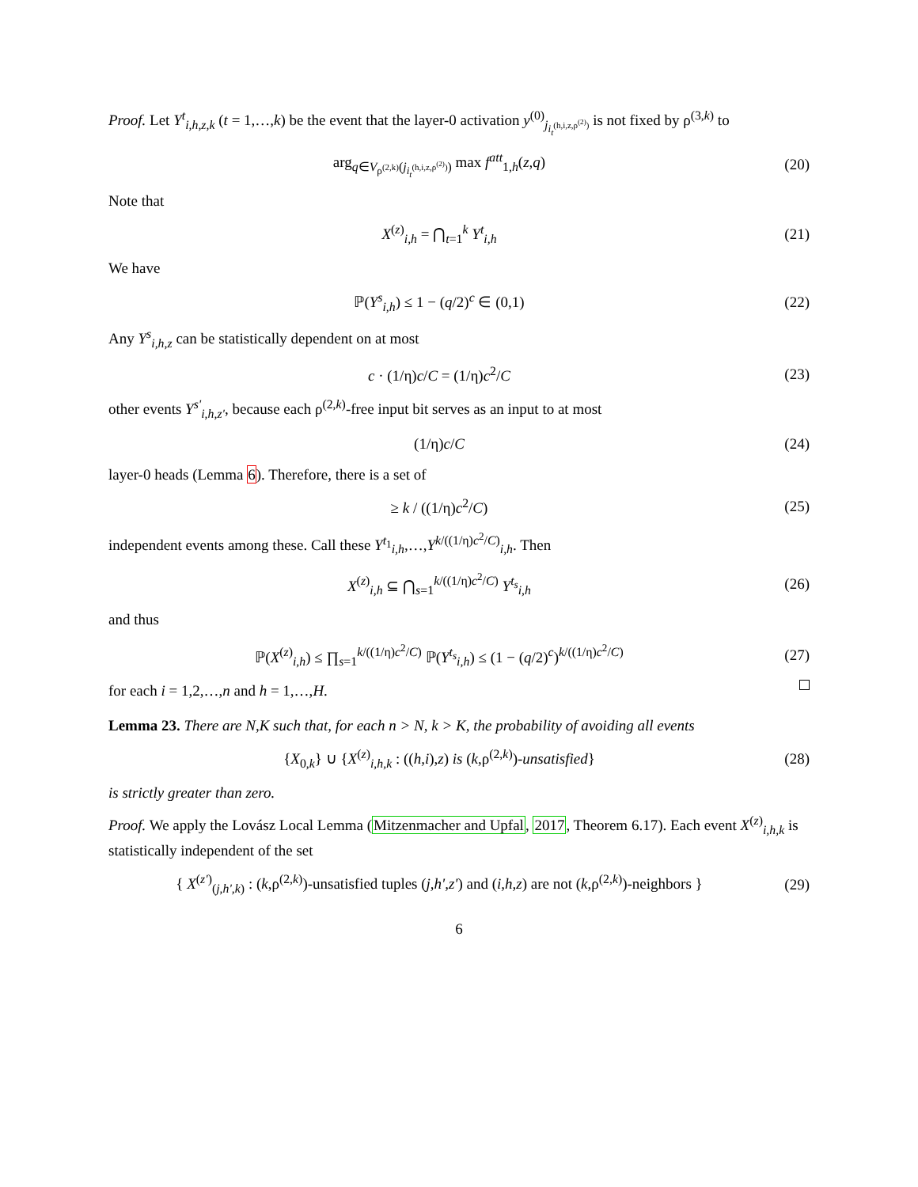Proof. Let Y<sup>t</sup><sub>i,h,z,k</sub> (t = 1,…,k) be the event that the layer-0 activation y<sup>(0)</sup><sub>j<sub>i<sub>t</sub><sup>(h,i,z,ρ<sup>(2)</sup>)</sup></sub></sub> is not fixed by ρ<sup>(3,k)</sup> to
arg<sub>q∈V<sub>ρ<sup>(2,k)</sup></sub>(j<sub>i<sub>t</sub><sup>(h,i,z,ρ<sup>(2)</sup>)</sup></sub>)</sub> max f<sup>att</sup><sub>1,h</sub>(z,q)
(20)
Note that
X<sup>(z)</sup><sub>i,h</sub> = ⋂<sub>t=1</sub><sup>k</sup> Y<sup>t</sup><sub>i,h</sub> (21)
We have
ℙ(Y<sup>s</sup><sub>i,h</sub>) ≤ 1 − (q/2)<sup>c</sup> ∈ (0,1) (22)
Any Y<sup>s</sup><sub>i,h,z</sub> can be statistically dependent on at most
c · (1/η)c/C = (1/η)c<sup>2</sup>/C (23)
other events Y<sup>s'</sup><sub>i,h,z'</sub>, because each ρ<sup>(2,k)</sup>-free input bit serves as an input to at most
(1/η)c/C (24)
layer-0 heads (Lemma 6). Therefore, there is a set of
≥ k / ((1/η)c<sup>2</sup>/C) (25)
independent events among these. Call these Y<sup>t<sub>1</sub></sup><sub>i,h</sub>,…,Y<sup>k/((1/η)c<sup>2</sup>/C)</sup><sub>i,h</sub>. Then
X<sup>(z)</sup><sub>i,h</sub> ⊆ ⋂<sub>s=1</sub><sup>k/((1/η)c<sup>2</sup>/C)</sup> Y<sup>t<sub>s</sub></sup><sub>i,h</sub>
(26)
and thus
ℙ(X<sup>(z)</sup><sub>i,h</sub>) ≤ ∏<sub>s=1</sub><sup>k/((1/η)c<sup>2</sup>/C)</sup> ℙ(Y<sup>t<sub>s</sub></sup><sub>i,h</sub>) ≤ (1 − (q/2)<sup>c</sup>)<sup>k/((1/η)c<sup>2</sup>/C)</sup>
(27)
for each i = 1,2,…,n and h = 1,…,H.
Lemma 23. There are N,K such that, for each n > N, k > K, the probability of avoiding all events
{X<sub>0,k</sub>} ∪ {X<sup>(z)</sup><sub>i,h,k</sub> : ((h,i),z) is (k,ρ<sup>(2,k)</sup>)-unsatisfied}
(28)
is strictly greater than zero.
Proof. We apply the Lovász Local Lemma (Mitzenmacher and Upfal, 2017, Theorem 6.17). Each event X<sup>(z)</sup><sub>i,h,k</sub> is statistically independent of the set
{ X<sup>(z')</sup><sub>(j,h',k)</sub> : (k,ρ<sup>(2,k)</sup>)-unsatisfied tuples (j,h',z') and (i,h,z) are not (k,ρ<sup>(2,k)</sup>)-neighbors }
(29)
6